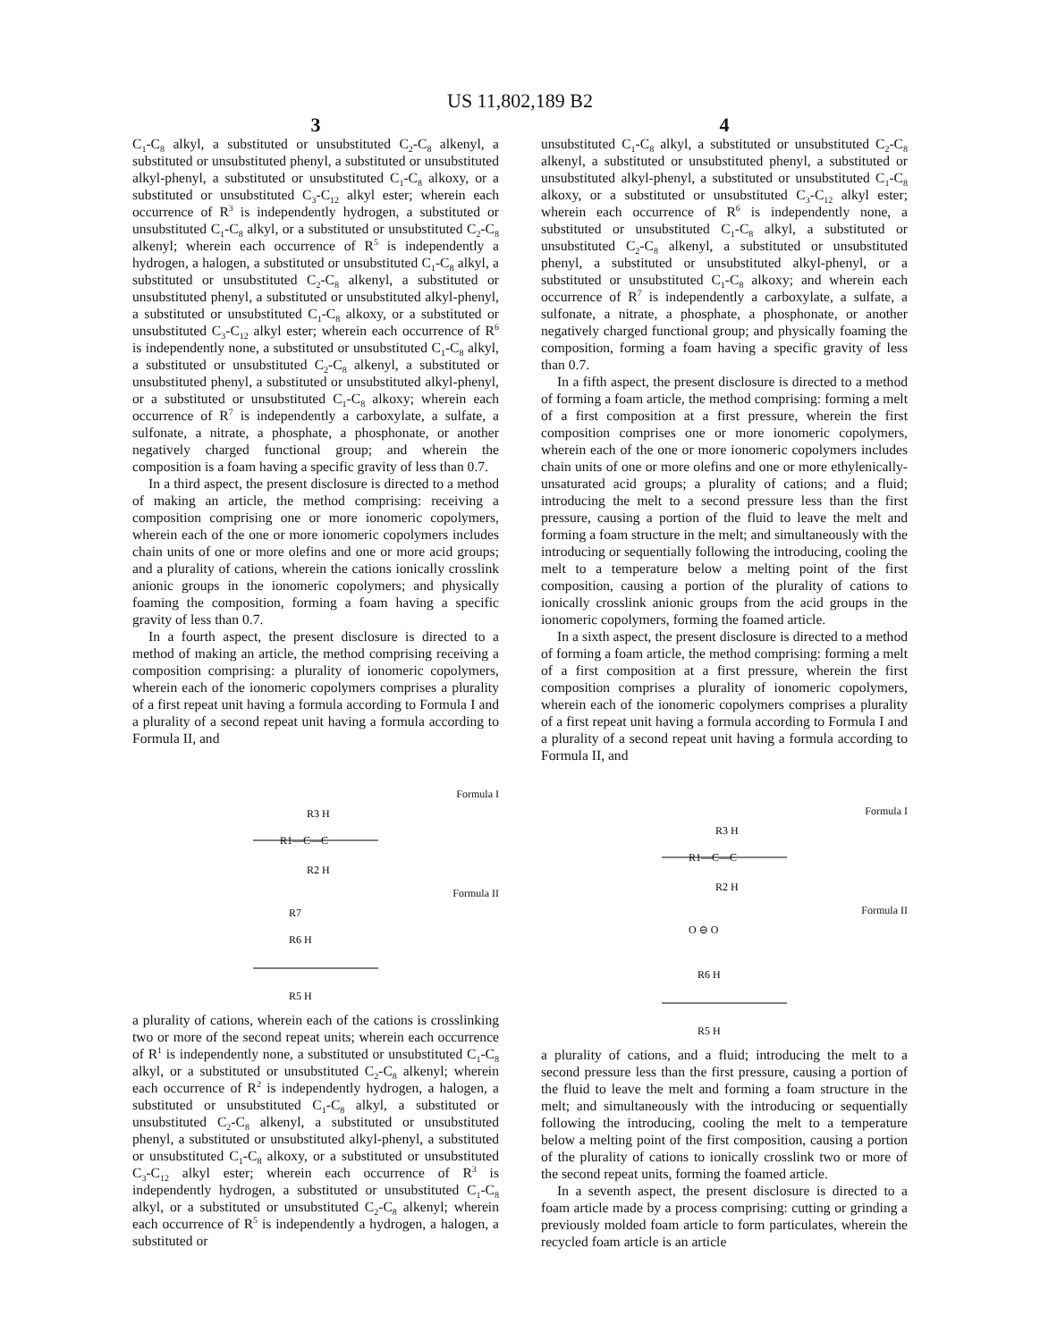US 11,802,189 B2
3
C<sub>1</sub>-C<sub>8</sub> alkyl, a substituted or unsubstituted C<sub>2</sub>-C<sub>8</sub> alkenyl, a substituted or unsubstituted phenyl, a substituted or unsubstituted alkyl-phenyl, a substituted or unsubstituted C<sub>1</sub>-C<sub>8</sub> alkoxy, or a substituted or unsubstituted C<sub>3</sub>-C<sub>12</sub> alkyl ester; wherein each occurrence of R<sup>3</sup> is independently hydrogen, a substituted or unsubstituted C<sub>1</sub>-C<sub>8</sub> alkyl, or a substituted or unsubstituted C<sub>2</sub>-C<sub>8</sub> alkenyl; wherein each occurrence of R<sup>5</sup> is independently a hydrogen, a halogen, a substituted or unsubstituted C<sub>1</sub>-C<sub>8</sub> alkyl, a substituted or unsubstituted C<sub>2</sub>-C<sub>8</sub> alkenyl, a substituted or unsubstituted phenyl, a substituted or unsubstituted alkyl-phenyl, a substituted or unsubstituted C<sub>1</sub>-C<sub>8</sub> alkoxy, or a substituted or unsubstituted C<sub>3</sub>-C<sub>12</sub> alkyl ester; wherein each occurrence of R<sup>6</sup> is independently none, a substituted or unsubstituted C<sub>1</sub>-C<sub>8</sub> alkyl, a substituted or unsubstituted C<sub>2</sub>-C<sub>8</sub> alkenyl, a substituted or unsubstituted phenyl, a substituted or unsubstituted alkyl-phenyl, or a substituted or unsubstituted C<sub>1</sub>-C<sub>8</sub> alkoxy; wherein each occurrence of R<sup>7</sup> is independently a carboxylate, a sulfate, a sulfonate, a nitrate, a phosphate, a phosphonate, or another negatively charged functional group; and wherein the composition is a foam having a specific gravity of less than 0.7.
In a third aspect, the present disclosure is directed to a method of making an article, the method comprising: receiving a composition comprising one or more ionomeric copolymers, wherein each of the one or more ionomeric copolymers includes chain units of one or more olefins and one or more acid groups; and a plurality of cations, wherein the cations ionically crosslink anionic groups in the ionomeric copolymers; and physically foaming the composition, forming a foam having a specific gravity of less than 0.7.
In a fourth aspect, the present disclosure is directed to a method of making an article, the method comprising receiving a composition comprising: a plurality of ionomeric copolymers, wherein each of the ionomeric copolymers comprises a plurality of a first repeat unit having a formula according to Formula I and a plurality of a second repeat unit having a formula according to Formula II, and
Formula I
R3 H
R1—C—C
R2 H
Formula II
R7
R6 H
R5 H
a plurality of cations, wherein each of the cations is crosslinking two or more of the second repeat units; wherein each occurrence of R<sup>1</sup> is independently none, a substituted or unsubstituted C<sub>1</sub>-C<sub>8</sub> alkyl, or a substituted or unsubstituted C<sub>2</sub>-C<sub>8</sub> alkenyl; wherein each occurrence of R<sup>2</sup> is independently hydrogen, a halogen, a substituted or unsubstituted C<sub>1</sub>-C<sub>8</sub> alkyl, a substituted or unsubstituted C<sub>2</sub>-C<sub>8</sub> alkenyl, a substituted or unsubstituted phenyl, a substituted or unsubstituted alkyl-phenyl, a substituted or unsubstituted C<sub>1</sub>-C<sub>8</sub> alkoxy, or a substituted or unsubstituted C<sub>3</sub>-C<sub>12</sub> alkyl ester; wherein each occurrence of R<sup>3</sup> is independently hydrogen, a substituted or unsubstituted C<sub>1</sub>-C<sub>8</sub> alkyl, or a substituted or unsubstituted C<sub>2</sub>-C<sub>8</sub> alkenyl; wherein each occurrence of R<sup>5</sup> is independently a hydrogen, a halogen, a substituted or
4
unsubstituted C<sub>1</sub>-C<sub>8</sub> alkyl, a substituted or unsubstituted C<sub>2</sub>-C<sub>8</sub> alkenyl, a substituted or unsubstituted phenyl, a substituted or unsubstituted alkyl-phenyl, a substituted or unsubstituted C<sub>1</sub>-C<sub>8</sub> alkoxy, or a substituted or unsubstituted C<sub>3</sub>-C<sub>12</sub> alkyl ester; wherein each occurrence of R<sup>6</sup> is independently none, a substituted or unsubstituted C<sub>1</sub>-C<sub>8</sub> alkyl, a substituted or unsubstituted C<sub>2</sub>-C<sub>8</sub> alkenyl, a substituted or unsubstituted phenyl, a substituted or unsubstituted alkyl-phenyl, or a substituted or unsubstituted C<sub>1</sub>-C<sub>8</sub> alkoxy; and wherein each occurrence of R<sup>7</sup> is independently a carboxylate, a sulfate, a sulfonate, a nitrate, a phosphate, a phosphonate, or another negatively charged functional group; and physically foaming the composition, forming a foam having a specific gravity of less than 0.7.
In a fifth aspect, the present disclosure is directed to a method of forming a foam article, the method comprising: forming a melt of a first composition at a first pressure, wherein the first composition comprises one or more ionomeric copolymers, wherein each of the one or more ionomeric copolymers includes chain units of one or more olefins and one or more ethylenically-unsaturated acid groups; a plurality of cations; and a fluid; introducing the melt to a second pressure less than the first pressure, causing a portion of the fluid to leave the melt and forming a foam structure in the melt; and simultaneously with the introducing or sequentially following the introducing, cooling the melt to a temperature below a melting point of the first composition, causing a portion of the plurality of cations to ionically crosslink anionic groups from the acid groups in the ionomeric copolymers, forming the foamed article.
In a sixth aspect, the present disclosure is directed to a method of forming a foam article, the method comprising: forming a melt of a first composition at a first pressure, wherein the first composition comprises a plurality of ionomeric copolymers, wherein each of the ionomeric copolymers comprises a plurality of a first repeat unit having a formula according to Formula I and a plurality of a second repeat unit having a formula according to Formula II, and
Formula I
R3 H
R1—C—C
R2 H
Formula II
O ⊖ O
R6 H
R5 H
a plurality of cations, and a fluid; introducing the melt to a second pressure less than the first pressure, causing a portion of the fluid to leave the melt and forming a foam structure in the melt; and simultaneously with the introducing or sequentially following the introducing, cooling the melt to a temperature below a melting point of the first composition, causing a portion of the plurality of cations to ionically crosslink two or more of the second repeat units, forming the foamed article.
In a seventh aspect, the present disclosure is directed to a foam article made by a process comprising: cutting or grinding a previously molded foam article to form particulates, wherein the recycled foam article is an article